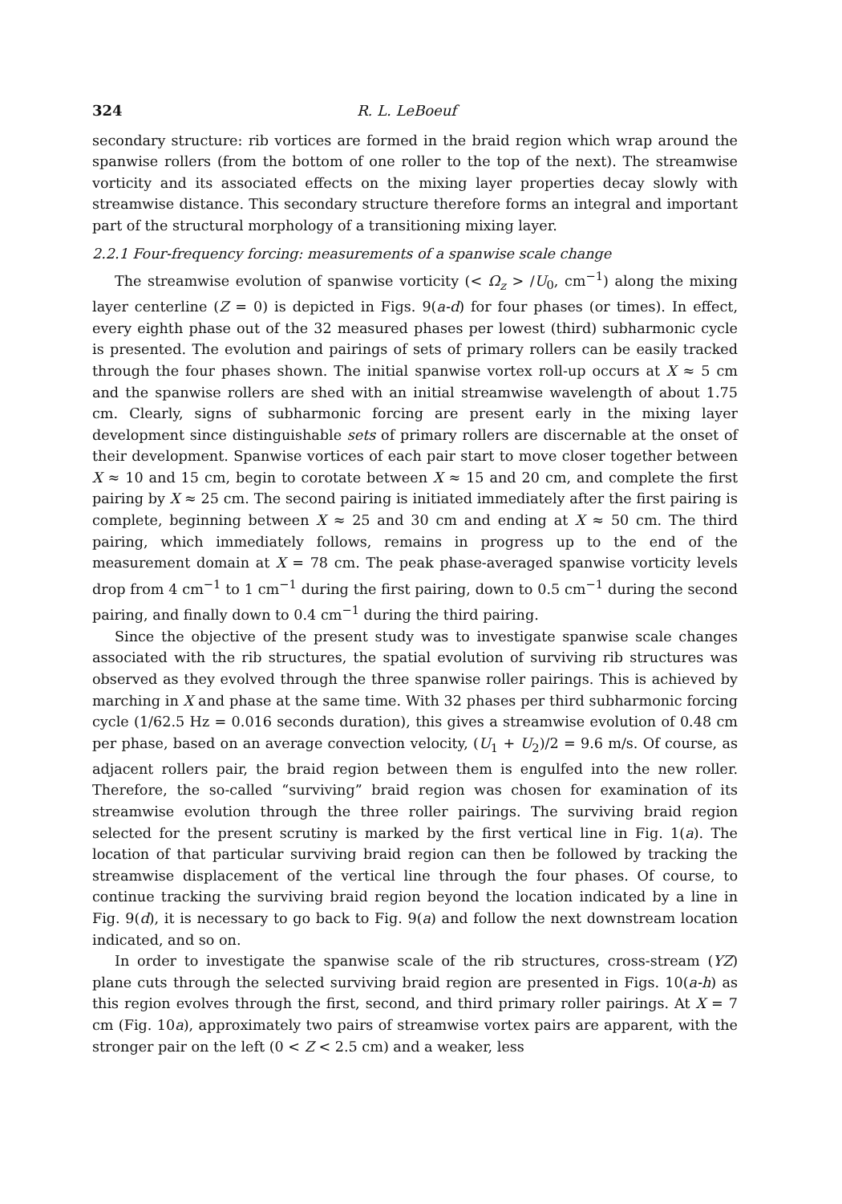324 R. L. LeBoeuf
secondary structure: rib vortices are formed in the braid region which wrap around the spanwise rollers (from the bottom of one roller to the top of the next). The streamwise vorticity and its associated effects on the mixing layer properties decay slowly with streamwise distance. This secondary structure therefore forms an integral and important part of the structural morphology of a transitioning mixing layer.
2.2.1 Four-frequency forcing: measurements of a spanwise scale change
The streamwise evolution of spanwise vorticity (< Ω<sub>z</sub> > /U<sub>0</sub>, cm<sup>−1</sup>) along the mixing layer centerline (Z = 0) is depicted in Figs. 9(a-d) for four phases (or times). In effect, every eighth phase out of the 32 measured phases per lowest (third) subharmonic cycle is presented. The evolution and pairings of sets of primary rollers can be easily tracked through the four phases shown. The initial spanwise vortex roll-up occurs at X ≈ 5 cm and the spanwise rollers are shed with an initial streamwise wavelength of about 1.75 cm. Clearly, signs of subharmonic forcing are present early in the mixing layer development since distinguishable sets of primary rollers are discernable at the onset of their development. Spanwise vortices of each pair start to move closer together between X ≈ 10 and 15 cm, begin to corotate between X ≈ 15 and 20 cm, and complete the first pairing by X ≈ 25 cm. The second pairing is initiated immediately after the first pairing is complete, beginning between X ≈ 25 and 30 cm and ending at X ≈ 50 cm. The third pairing, which immediately follows, remains in progress up to the end of the measurement domain at X = 78 cm. The peak phase-averaged spanwise vorticity levels drop from 4 cm<sup>−1</sup> to 1 cm<sup>−1</sup> during the first pairing, down to 0.5 cm<sup>−1</sup> during the second pairing, and finally down to 0.4 cm<sup>−1</sup> during the third pairing.
Since the objective of the present study was to investigate spanwise scale changes associated with the rib structures, the spatial evolution of surviving rib structures was observed as they evolved through the three spanwise roller pairings. This is achieved by marching in X and phase at the same time. With 32 phases per third subharmonic forcing cycle (1/62.5 Hz = 0.016 seconds duration), this gives a streamwise evolution of 0.48 cm per phase, based on an average convection velocity, (U<sub>1</sub> + U<sub>2</sub>)/2 = 9.6 m/s. Of course, as adjacent rollers pair, the braid region between them is engulfed into the new roller. Therefore, the so-called “surviving” braid region was chosen for examination of its streamwise evolution through the three roller pairings. The surviving braid region selected for the present scrutiny is marked by the first vertical line in Fig. 1(a). The location of that particular surviving braid region can then be followed by tracking the streamwise displacement of the vertical line through the four phases. Of course, to continue tracking the surviving braid region beyond the location indicated by a line in Fig. 9(d), it is necessary to go back to Fig. 9(a) and follow the next downstream location indicated, and so on.
In order to investigate the spanwise scale of the rib structures, cross-stream (YZ) plane cuts through the selected surviving braid region are presented in Figs. 10(a-h) as this region evolves through the first, second, and third primary roller pairings. At X = 7 cm (Fig. 10a), approximately two pairs of streamwise vortex pairs are apparent, with the stronger pair on the left (0 < Z < 2.5 cm) and a weaker, less